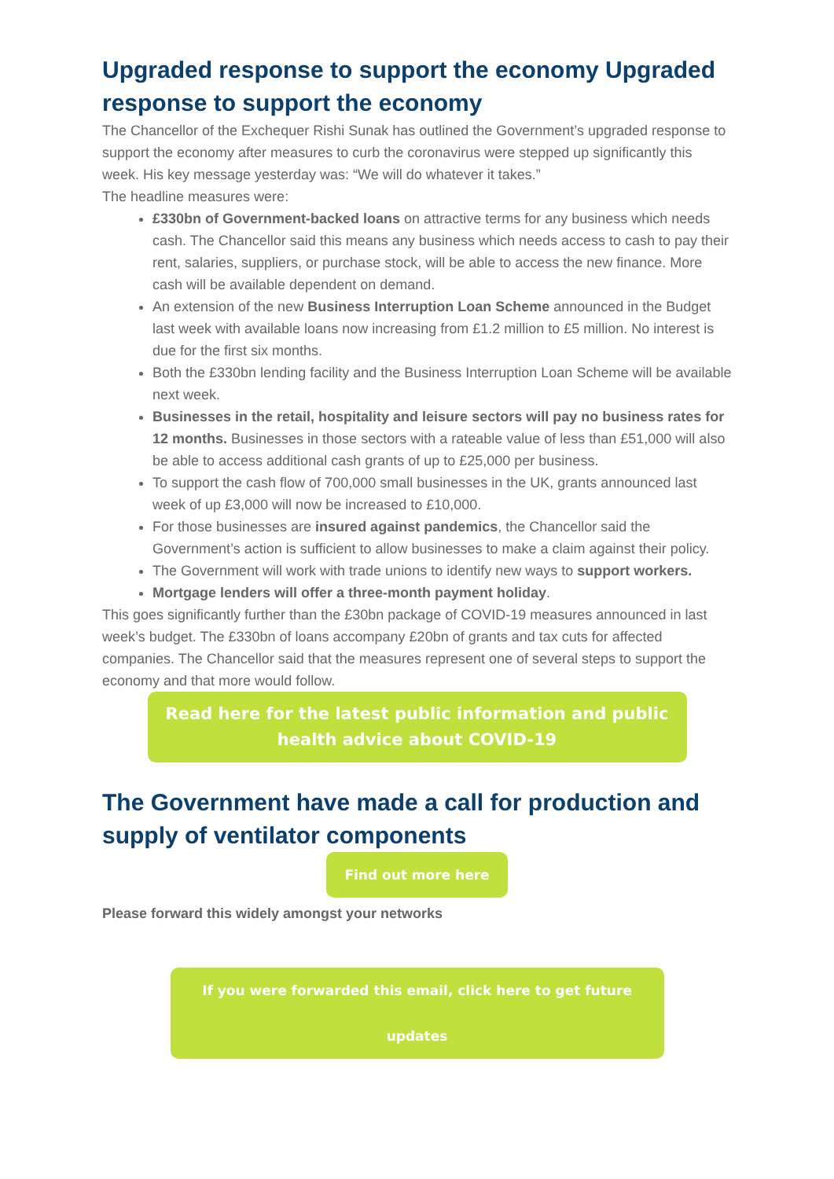Upgraded response to support the economy Upgraded response to support the economy
The Chancellor of the Exchequer Rishi Sunak has outlined the Government’s upgraded response to support the economy after measures to curb the coronavirus were stepped up significantly this week. His key message yesterday was: “We will do whatever it takes.”
The headline measures were:
£330bn of Government-backed loans on attractive terms for any business which needs cash. The Chancellor said this means any business which needs access to cash to pay their rent, salaries, suppliers, or purchase stock, will be able to access the new finance. More cash will be available dependent on demand.
An extension of the new Business Interruption Loan Scheme announced in the Budget last week with available loans now increasing from £1.2 million to £5 million. No interest is due for the first six months.
Both the £330bn lending facility and the Business Interruption Loan Scheme will be available next week.
Businesses in the retail, hospitality and leisure sectors will pay no business rates for 12 months. Businesses in those sectors with a rateable value of less than £51,000 will also be able to access additional cash grants of up to £25,000 per business.
To support the cash flow of 700,000 small businesses in the UK, grants announced last week of up £3,000 will now be increased to £10,000.
For those businesses are insured against pandemics, the Chancellor said the Government’s action is sufficient to allow businesses to make a claim against their policy.
The Government will work with trade unions to identify new ways to support workers.
Mortgage lenders will offer a three-month payment holiday.
This goes significantly further than the £30bn package of COVID-19 measures announced in last week’s budget. The £330bn of loans accompany £20bn of grants and tax cuts for affected companies. The Chancellor said that the measures represent one of several steps to support the economy and that more would follow.
Read here for the latest public information and public health advice about COVID-19
The Government have made a call for production and supply of ventilator components
Find out more here
Please forward this widely amongst your networks
If you were forwarded this email, click here to get future updates